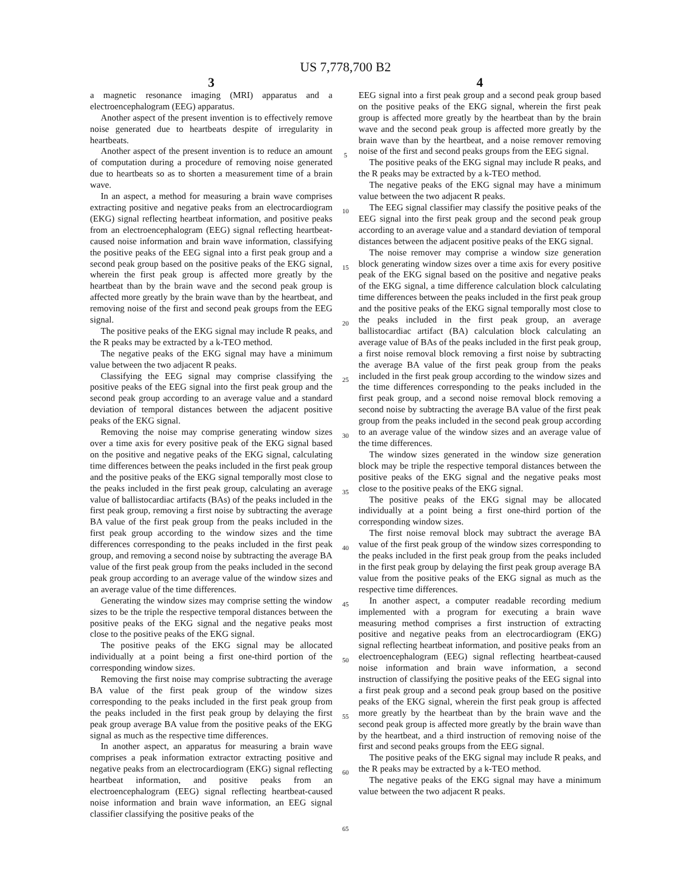US 7,778,700 B2
3
a magnetic resonance imaging (MRI) apparatus and a electroencephalogram (EEG) apparatus.
Another aspect of the present invention is to effectively remove noise generated due to heartbeats despite of irregularity in heartbeats.
Another aspect of the present invention is to reduce an amount of computation during a procedure of removing noise generated due to heartbeats so as to shorten a measurement time of a brain wave.
In an aspect, a method for measuring a brain wave comprises extracting positive and negative peaks from an electrocardiogram (EKG) signal reflecting heartbeat information, and positive peaks from an electroencephalogram (EEG) signal reflecting heartbeat-caused noise information and brain wave information, classifying the positive peaks of the EEG signal into a first peak group and a second peak group based on the positive peaks of the EKG signal, wherein the first peak group is affected more greatly by the heartbeat than by the brain wave and the second peak group is affected more greatly by the brain wave than by the heartbeat, and removing noise of the first and second peak groups from the EEG signal.
The positive peaks of the EKG signal may include R peaks, and the R peaks may be extracted by a k-TEO method.
The negative peaks of the EKG signal may have a minimum value between the two adjacent R peaks.
Classifying the EEG signal may comprise classifying the positive peaks of the EEG signal into the first peak group and the second peak group according to an average value and a standard deviation of temporal distances between the adjacent positive peaks of the EKG signal.
Removing the noise may comprise generating window sizes over a time axis for every positive peak of the EKG signal based on the positive and negative peaks of the EKG signal, calculating time differences between the peaks included in the first peak group and the positive peaks of the EKG signal temporally most close to the peaks included in the first peak group, calculating an average value of ballistocardiac artifacts (BAs) of the peaks included in the first peak group, removing a first noise by subtracting the average BA value of the first peak group from the peaks included in the first peak group according to the window sizes and the time differences corresponding to the peaks included in the first peak group, and removing a second noise by subtracting the average BA value of the first peak group from the peaks included in the second peak group according to an average value of the window sizes and an average value of the time differences.
Generating the window sizes may comprise setting the window sizes to be the triple the respective temporal distances between the positive peaks of the EKG signal and the negative peaks most close to the positive peaks of the EKG signal.
The positive peaks of the EKG signal may be allocated individually at a point being a first one-third portion of the corresponding window sizes.
Removing the first noise may comprise subtracting the average BA value of the first peak group of the window sizes corresponding to the peaks included in the first peak group from the peaks included in the first peak group by delaying the first peak group average BA value from the positive peaks of the EKG signal as much as the respective time differences.
In another aspect, an apparatus for measuring a brain wave comprises a peak information extractor extracting positive and negative peaks from an electrocardiogram (EKG) signal reflecting heartbeat information, and positive peaks from an electroencephalogram (EEG) signal reflecting heartbeat-caused noise information and brain wave information, an EEG signal classifier classifying the positive peaks of the
5
10
15
20
25
30
35
40
45
50
55
60
65
4
EEG signal into a first peak group and a second peak group based on the positive peaks of the EKG signal, wherein the first peak group is affected more greatly by the heartbeat than by the brain wave and the second peak group is affected more greatly by the brain wave than by the heartbeat, and a noise remover removing noise of the first and second peaks groups from the EEG signal.
The positive peaks of the EKG signal may include R peaks, and the R peaks may be extracted by a k-TEO method.
The negative peaks of the EKG signal may have a minimum value between the two adjacent R peaks.
The EEG signal classifier may classify the positive peaks of the EEG signal into the first peak group and the second peak group according to an average value and a standard deviation of temporal distances between the adjacent positive peaks of the EKG signal.
The noise remover may comprise a window size generation block generating window sizes over a time axis for every positive peak of the EKG signal based on the positive and negative peaks of the EKG signal, a time difference calculation block calculating time differences between the peaks included in the first peak group and the positive peaks of the EKG signal temporally most close to the peaks included in the first peak group, an average ballistocardiac artifact (BA) calculation block calculating an average value of BAs of the peaks included in the first peak group, a first noise removal block removing a first noise by subtracting the average BA value of the first peak group from the peaks included in the first peak group according to the window sizes and the time differences corresponding to the peaks included in the first peak group, and a second noise removal block removing a second noise by subtracting the average BA value of the first peak group from the peaks included in the second peak group according to an average value of the window sizes and an average value of the time differences.
The window sizes generated in the window size generation block may be triple the respective temporal distances between the positive peaks of the EKG signal and the negative peaks most close to the positive peaks of the EKG signal.
The positive peaks of the EKG signal may be allocated individually at a point being a first one-third portion of the corresponding window sizes.
The first noise removal block may subtract the average BA value of the first peak group of the window sizes corresponding to the peaks included in the first peak group from the peaks included in the first peak group by delaying the first peak group average BA value from the positive peaks of the EKG signal as much as the respective time differences.
In another aspect, a computer readable recording medium implemented with a program for executing a brain wave measuring method comprises a first instruction of extracting positive and negative peaks from an electrocardiogram (EKG) signal reflecting heartbeat information, and positive peaks from an electroencephalogram (EEG) signal reflecting heartbeat-caused noise information and brain wave information, a second instruction of classifying the positive peaks of the EEG signal into a first peak group and a second peak group based on the positive peaks of the EKG signal, wherein the first peak group is affected more greatly by the heartbeat than by the brain wave and the second peak group is affected more greatly by the brain wave than by the heartbeat, and a third instruction of removing noise of the first and second peaks groups from the EEG signal.
The positive peaks of the EKG signal may include R peaks, and the R peaks may be extracted by a k-TEO method.
The negative peaks of the EKG signal may have a minimum value between the two adjacent R peaks.